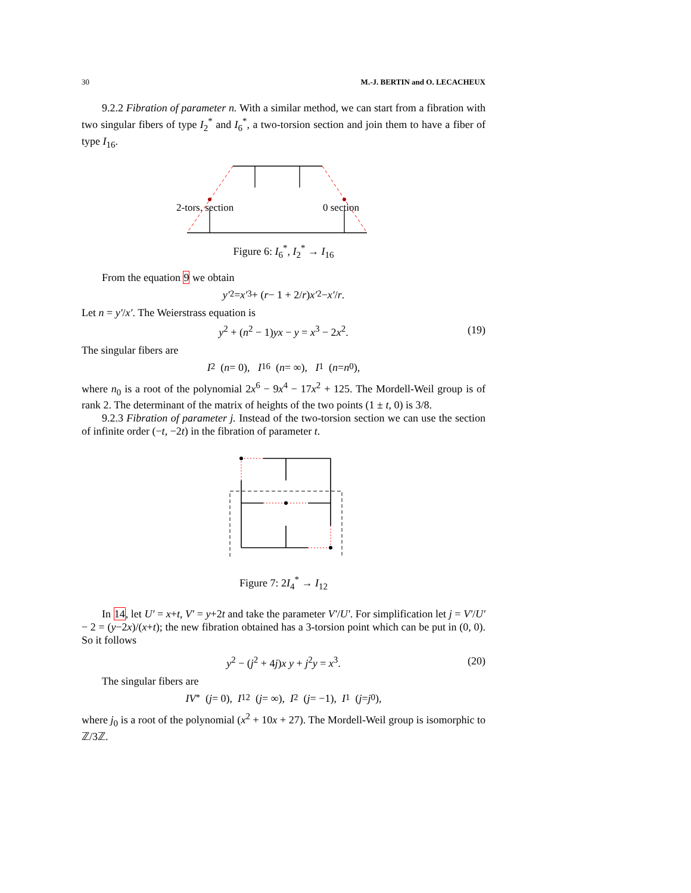30 M.-J. BERTIN and O. LECACHEUX
9.2.2 Fibration of parameter n. With a similar method, we can start from a fibration with two singular fibers of type I<sub>2</sub><sup>*</sup> and I<sub>6</sub><sup>*</sup>, a two-torsion section and join them to have a fiber of type I<sub>16</sub>.
2-tors. section
0 section
Figure 6: I<sub>6</sub><sup>*</sup>, I<sub>2</sub><sup>*</sup> → I<sub>16</sub>
From the equation 9 we obtain
y′<sup>2</sup> = x′<sup>3</sup> + (r − 1 + 2/ r) x′<sup>2</sup> − x′ / r.
Let n = y′/x′. The Weierstrass equation is
y<sup>2</sup> + (n<sup>2</sup> − 1)yx − y = x<sup>3</sup> − 2x<sup>2</sup>. (19)
The singular fibers are
I<sub>2</sub> (n = 0), I<sub>16</sub> (n = ∞), I<sub>1</sub> (n = n<sub>0</sub>),
where n<sub>0</sub> is a root of the polynomial 2x<sup>6</sup> − 9x<sup>4</sup> − 17x<sup>2</sup> + 125. The Mordell-Weil group is of rank 2. The determinant of the matrix of heights of the two points (1 ± t, 0) is 3/8.
9.2.3 Fibration of parameter j. Instead of the two-torsion section we can use the section of infinite order (−t, −2t) in the fibration of parameter t.
Figure 7: 2I<sub>4</sub><sup>*</sup> → I<sub>12</sub>
In 14, let U′ = x+t, V′ = y+2t and take the parameter V′/U′. For simplification let j = V′/U′ − 2 = (y−2x)/(x+t); the new fibration obtained has a 3-torsion point which can be put in (0, 0). So it follows
y<sup>2</sup> − (j<sup>2</sup> + 4j)x y + j<sup>2</sup>y = x<sup>3</sup>. (20)
The singular fibers are
IV<sup>*</sup> (j = 0), I<sub>12</sub> (j = ∞), I<sub>2</sub> (j = −1), I<sub>1</sub> (j = j<sub>0</sub>),
where j<sub>0</sub> is a root of the polynomial (x<sup>2</sup> + 10x + 27). The Mordell-Weil group is isomorphic to ℤ/3ℤ.